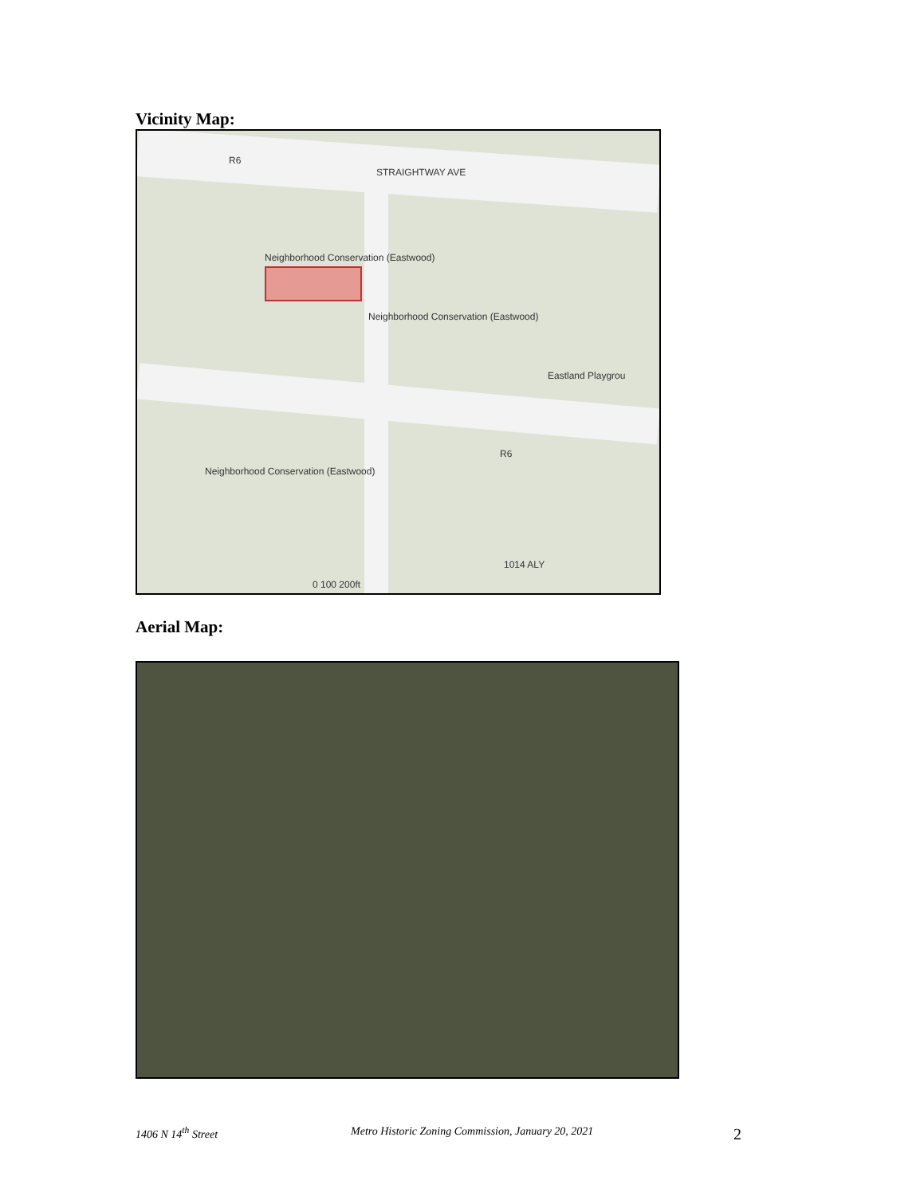Vicinity Map:
STRAIGHTWAY AVE
R6
Neighborhood Conservation (Eastwood)
Neighborhood Conservation (Eastwood)
Eastland Playgrou
R6
Neighborhood Conservation (Eastwood)
1014 ALY
0 100 200ft
Aerial Map:
1406 N 14<sup>th</sup> Street Metro Historic Zoning Commission, January 20, 2021 2